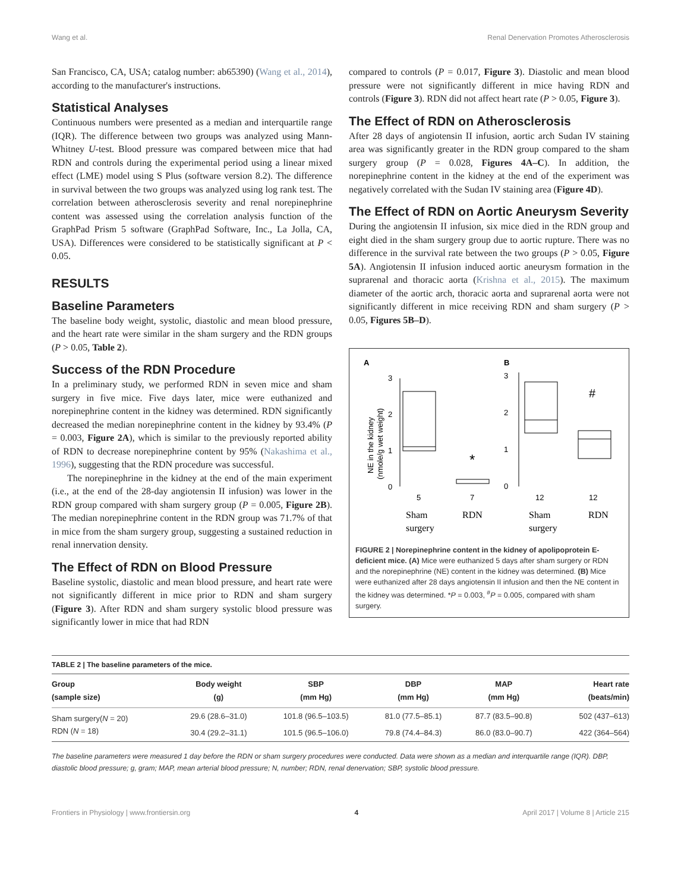Wang et al. Renal Denervation Promotes Atherosclerosis
San Francisco, CA, USA; catalog number: ab65390) (Wang et al., 2014), according to the manufacturer's instructions.
Statistical Analyses
Continuous numbers were presented as a median and interquartile range (IQR). The difference between two groups was analyzed using Mann-Whitney U-test. Blood pressure was compared between mice that had RDN and controls during the experimental period using a linear mixed effect (LME) model using S Plus (software version 8.2). The difference in survival between the two groups was analyzed using log rank test. The correlation between atherosclerosis severity and renal norepinephrine content was assessed using the correlation analysis function of the GraphPad Prism 5 software (GraphPad Software, Inc., La Jolla, CA, USA). Differences were considered to be statistically significant at P < 0.05.
RESULTS
Baseline Parameters
The baseline body weight, systolic, diastolic and mean blood pressure, and the heart rate were similar in the sham surgery and the RDN groups (P > 0.05, Table 2).
Success of the RDN Procedure
In a preliminary study, we performed RDN in seven mice and sham surgery in five mice. Five days later, mice were euthanized and norepinephrine content in the kidney was determined. RDN significantly decreased the median norepinephrine content in the kidney by 93.4% (P = 0.003, Figure 2A), which is similar to the previously reported ability of RDN to decrease norepinephrine content by 95% (Nakashima et al., 1996), suggesting that the RDN procedure was successful.
The norepinephrine in the kidney at the end of the main experiment (i.e., at the end of the 28-day angiotensin II infusion) was lower in the RDN group compared with sham surgery group (P = 0.005, Figure 2B). The median norepinephrine content in the RDN group was 71.7% of that in mice from the sham surgery group, suggesting a sustained reduction in renal innervation density.
The Effect of RDN on Blood Pressure
Baseline systolic, diastolic and mean blood pressure, and heart rate were not significantly different in mice prior to RDN and sham surgery (Figure 3). After RDN and sham surgery systolic blood pressure was significantly lower in mice that had RDN
compared to controls (P = 0.017, Figure 3). Diastolic and mean blood pressure were not significantly different in mice having RDN and controls (Figure 3). RDN did not affect heart rate (P > 0.05, Figure 3).
The Effect of RDN on Atherosclerosis
After 28 days of angiotensin II infusion, aortic arch Sudan IV staining area was significantly greater in the RDN group compared to the sham surgery group (P = 0.028, Figures 4A–C). In addition, the norepinephrine content in the kidney at the end of the experiment was negatively correlated with the Sudan IV staining area (Figure 4D).
The Effect of RDN on Aortic Aneurysm Severity
During the angiotensin II infusion, six mice died in the RDN group and eight died in the sham surgery group due to aortic rupture. There was no difference in the survival rate between the two groups (P > 0.05, Figure 5A). Angiotensin II infusion induced aortic aneurysm formation in the suprarenal and thoracic aorta (Krishna et al., 2015). The maximum diameter of the aortic arch, thoracic aorta and suprarenal aorta were not significantly different in mice receiving RDN and sham surgery (P > 0.05, Figures 5B–D).
A
B
3
2
1
0
3
2
1
0
NE in the kidney
(nmole/g wet weight)
*
#
5
7
12
12
Sham
surgery
RDN
Sham
surgery
RDN
FIGURE 2 | Norepinephrine content in the kidney of apolipoprotein E-deficient mice. (A) Mice were euthanized 5 days after sham surgery or RDN and the norepinephrine (NE) content in the kidney was determined. (B) Mice were euthanized after 28 days angiotensin II infusion and then the NE content in the kidney was determined. *P = 0.003, <sup>#</sup>P = 0.005, compared with sham surgery.
TABLE 2 | The baseline parameters of the mice.
| Group (sample size) | Body weight (g) | SBP (mm Hg) | DBP (mm Hg) | MAP (mm Hg) | Heart rate (beats/min) |
| --- | --- | --- | --- | --- | --- |
| Sham surgery( N = 20) | 29.6 (28.6–31.0) | 101.8 (96.5–103.5) | 81.0 (77.5–85.1) | 87.7 (83.5–90.8) | 502 (437–613) |
| RDN ( N = 18) | 30.4 (29.2–31.1) | 101.5 (96.5–106.0) | 79.8 (74.4–84.3) | 86.0 (83.0–90.7) | 422 (364–564) |
The baseline parameters were measured 1 day before the RDN or sham surgery procedures were conducted. Data were shown as a median and interquartile range (IQR). DBP, diastolic blood pressure; g, gram; MAP, mean arterial blood pressure; N, number; RDN, renal denervation; SBP, systolic blood pressure.
Frontiers in Physiology | www.frontiersin.org 4 April 2017 | Volume 8 | Article 215